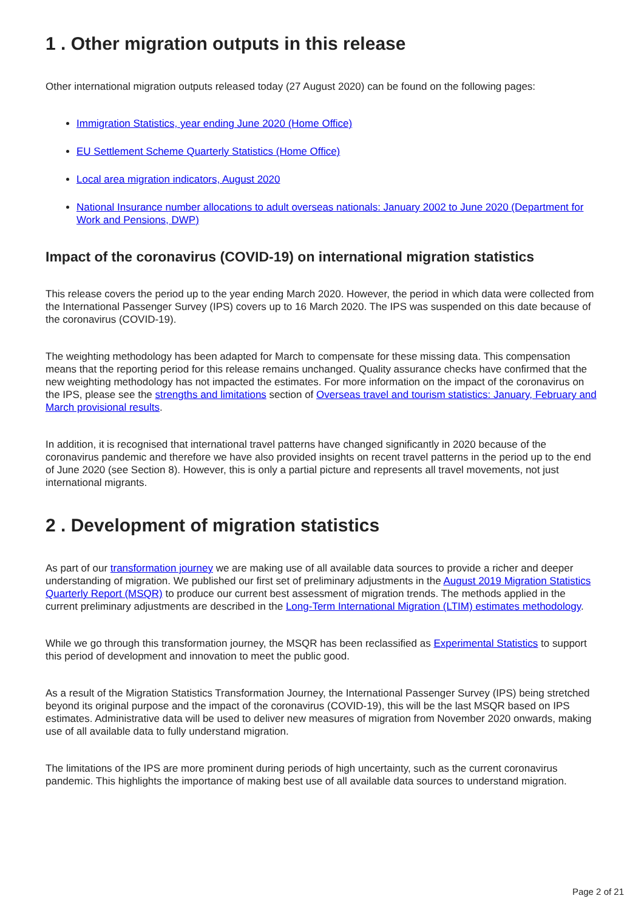1 . Other migration outputs in this release
Other international migration outputs released today (27 August 2020) can be found on the following pages:
Immigration Statistics, year ending June 2020 (Home Office)
EU Settlement Scheme Quarterly Statistics (Home Office)
Local area migration indicators, August 2020
National Insurance number allocations to adult overseas nationals: January 2002 to June 2020 (Department for Work and Pensions, DWP)
Impact of the coronavirus (COVID-19) on international migration statistics
This release covers the period up to the year ending March 2020. However, the period in which data were collected from the International Passenger Survey (IPS) covers up to 16 March 2020. The IPS was suspended on this date because of the coronavirus (COVID-19).
The weighting methodology has been adapted for March to compensate for these missing data. This compensation means that the reporting period for this release remains unchanged. Quality assurance checks have confirmed that the new weighting methodology has not impacted the estimates. For more information on the impact of the coronavirus on the IPS, please see the strengths and limitations section of Overseas travel and tourism statistics: January, February and March provisional results.
In addition, it is recognised that international travel patterns have changed significantly in 2020 because of the coronavirus pandemic and therefore we have also provided insights on recent travel patterns in the period up to the end of June 2020 (see Section 8). However, this is only a partial picture and represents all travel movements, not just international migrants.
2 . Development of migration statistics
As part of our transformation journey we are making use of all available data sources to provide a richer and deeper understanding of migration. We published our first set of preliminary adjustments in the August 2019 Migration Statistics Quarterly Report (MSQR) to produce our current best assessment of migration trends. The methods applied in the current preliminary adjustments are described in the Long-Term International Migration (LTIM) estimates methodology.
While we go through this transformation journey, the MSQR has been reclassified as Experimental Statistics to support this period of development and innovation to meet the public good.
As a result of the Migration Statistics Transformation Journey, the International Passenger Survey (IPS) being stretched beyond its original purpose and the impact of the coronavirus (COVID-19), this will be the last MSQR based on IPS estimates. Administrative data will be used to deliver new measures of migration from November 2020 onwards, making use of all available data to fully understand migration.
The limitations of the IPS are more prominent during periods of high uncertainty, such as the current coronavirus pandemic. This highlights the importance of making best use of all available data sources to understand migration.
Page 2 of 21